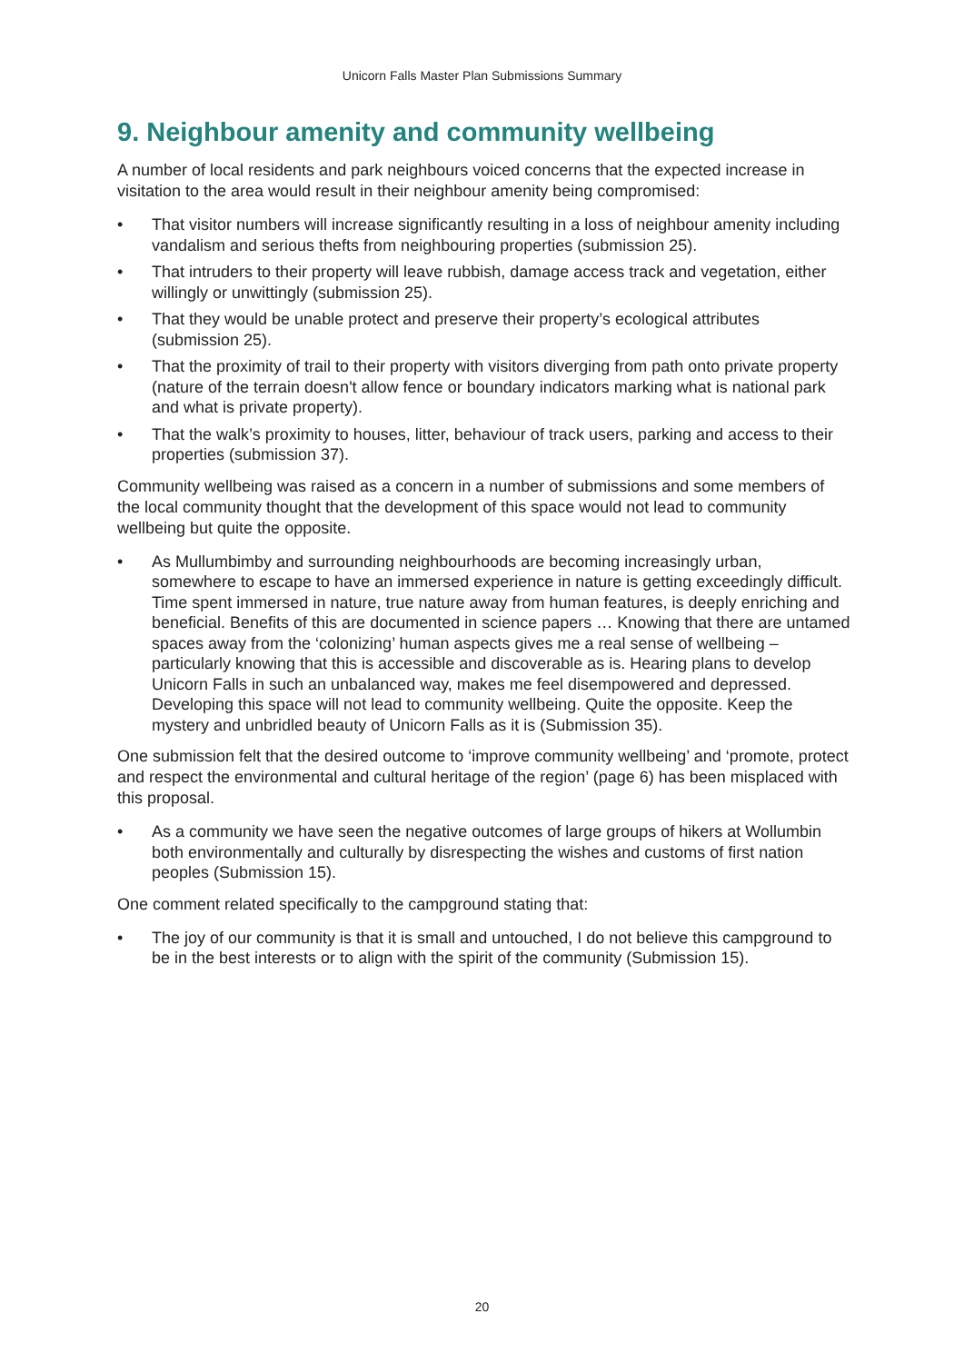Unicorn Falls Master Plan Submissions Summary
9. Neighbour amenity and community wellbeing
A number of local residents and park neighbours voiced concerns that the expected increase in visitation to the area would result in their neighbour amenity being compromised:
• That visitor numbers will increase significantly resulting in a loss of neighbour amenity including vandalism and serious thefts from neighbouring properties (submission 25).
• That intruders to their property will leave rubbish, damage access track and vegetation, either willingly or unwittingly (submission 25).
• That they would be unable protect and preserve their property’s ecological attributes (submission 25).
• That the proximity of trail to their property with visitors diverging from path onto private property (nature of the terrain doesn't allow fence or boundary indicators marking what is national park and what is private property).
• That the walk’s proximity to houses, litter, behaviour of track users, parking and access to their properties (submission 37).
Community wellbeing was raised as a concern in a number of submissions and some members of the local community thought that the development of this space would not lead to community wellbeing but quite the opposite.
• As Mullumbimby and surrounding neighbourhoods are becoming increasingly urban, somewhere to escape to have an immersed experience in nature is getting exceedingly difficult. Time spent immersed in nature, true nature away from human features, is deeply enriching and beneficial. Benefits of this are documented in science papers … Knowing that there are untamed spaces away from the ‘colonizing’ human aspects gives me a real sense of wellbeing – particularly knowing that this is accessible and discoverable as is. Hearing plans to develop Unicorn Falls in such an unbalanced way, makes me feel disempowered and depressed. Developing this space will not lead to community wellbeing. Quite the opposite. Keep the mystery and unbridled beauty of Unicorn Falls as it is (Submission 35).
One submission felt that the desired outcome to ‘improve community wellbeing’ and ‘promote, protect and respect the environmental and cultural heritage of the region’ (page 6) has been misplaced with this proposal.
• As a community we have seen the negative outcomes of large groups of hikers at Wollumbin both environmentally and culturally by disrespecting the wishes and customs of first nation peoples (Submission 15).
One comment related specifically to the campground stating that:
• The joy of our community is that it is small and untouched, I do not believe this campground to be in the best interests or to align with the spirit of the community (Submission 15).
20